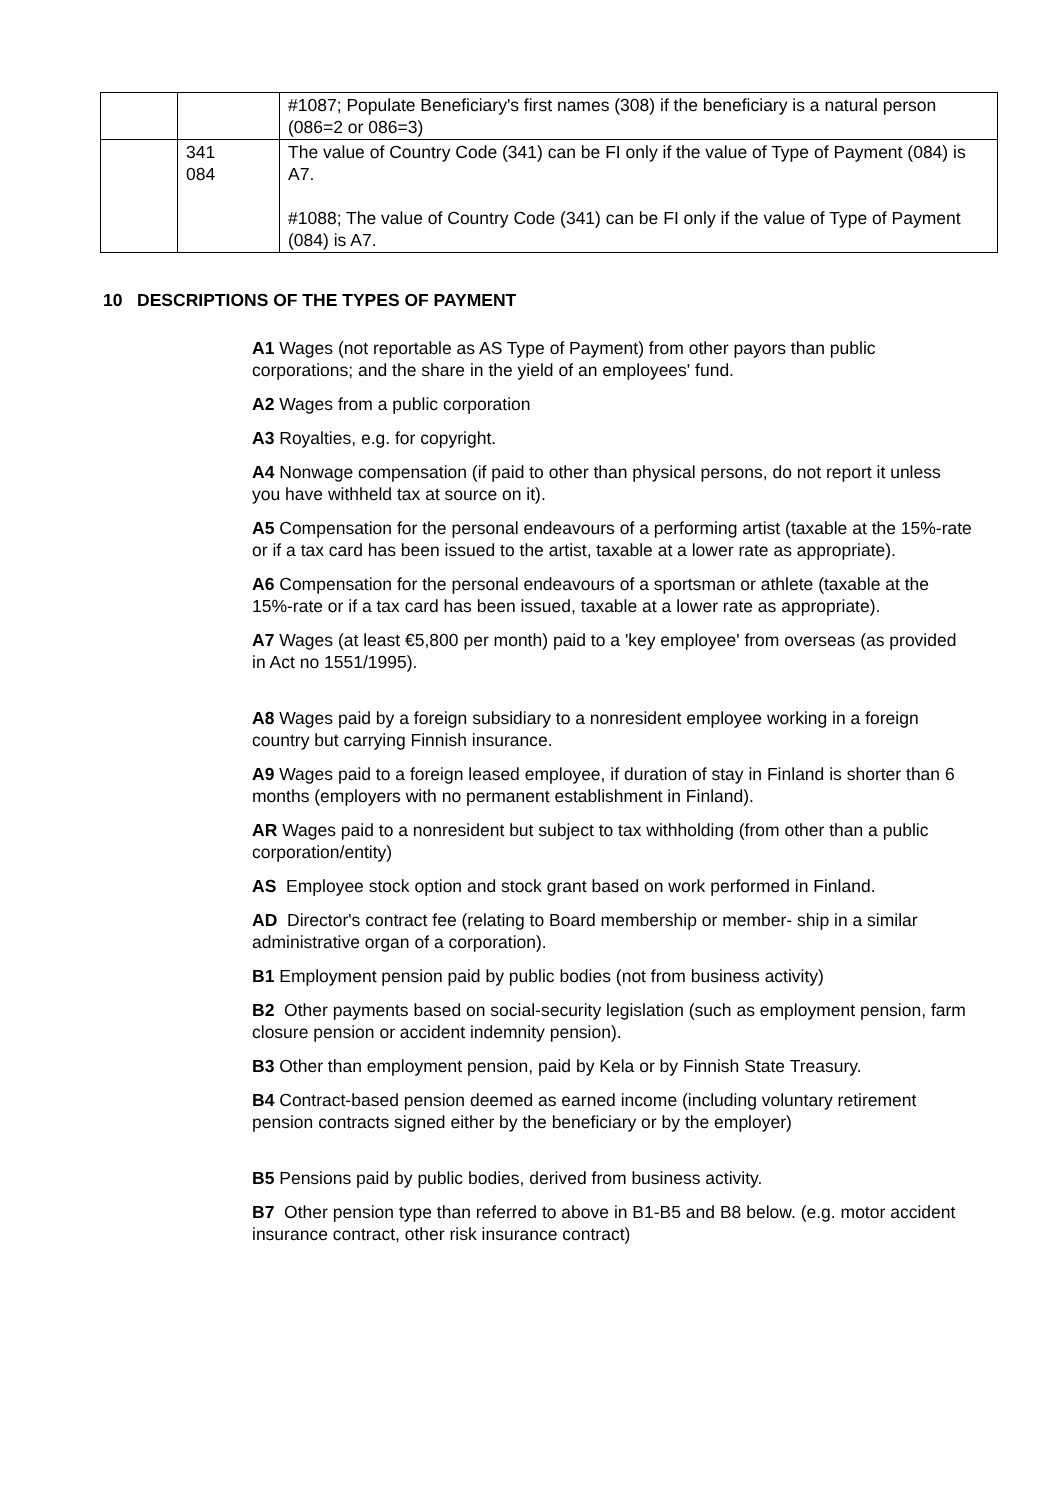| | | #1087; Populate Beneficiary's first names (308) if the beneficiary is a natural person (086=2 or 086=3) |
| | 341 084 | The value of Country Code (341) can be FI only if the value of Type of Payment (084) is A7. #1088; The value of Country Code (341) can be FI only if the value of Type of Payment (084) is A7. |
10 DESCRIPTIONS OF THE TYPES OF PAYMENT
A1 Wages (not reportable as AS Type of Payment) from other payors than public corporations; and the share in the yield of an employees' fund.
A2 Wages from a public corporation
A3 Royalties, e.g. for copyright.
A4 Nonwage compensation (if paid to other than physical persons, do not report it unless you have withheld tax at source on it).
A5 Compensation for the personal endeavours of a performing artist (taxable at the 15%-rate or if a tax card has been issued to the artist, taxable at a lower rate as appropriate).
A6 Compensation for the personal endeavours of a sportsman or athlete (taxable at the 15%-rate or if a tax card has been issued, taxable at a lower rate as appropriate).
A7 Wages (at least €5,800 per month) paid to a 'key employee' from overseas (as provided in Act no 1551/1995).
A8 Wages paid by a foreign subsidiary to a nonresident employee working in a foreign country but carrying Finnish insurance.
A9 Wages paid to a foreign leased employee, if duration of stay in Finland is shorter than 6 months (employers with no permanent establishment in Finland).
AR Wages paid to a nonresident but subject to tax withholding (from other than a public corporation/entity)
AS Employee stock option and stock grant based on work performed in Finland.
AD Director's contract fee (relating to Board membership or member- ship in a similar administrative organ of a corporation).
B1 Employment pension paid by public bodies (not from business activity)
B2 Other payments based on social-security legislation (such as employment pension, farm closure pension or accident indemnity pension).
B3 Other than employment pension, paid by Kela or by Finnish State Treasury.
B4 Contract-based pension deemed as earned income (including voluntary retirement pension contracts signed either by the beneficiary or by the employer)
B5 Pensions paid by public bodies, derived from business activity.
B7 Other pension type than referred to above in B1-B5 and B8 below. (e.g. motor accident insurance contract, other risk insurance contract)